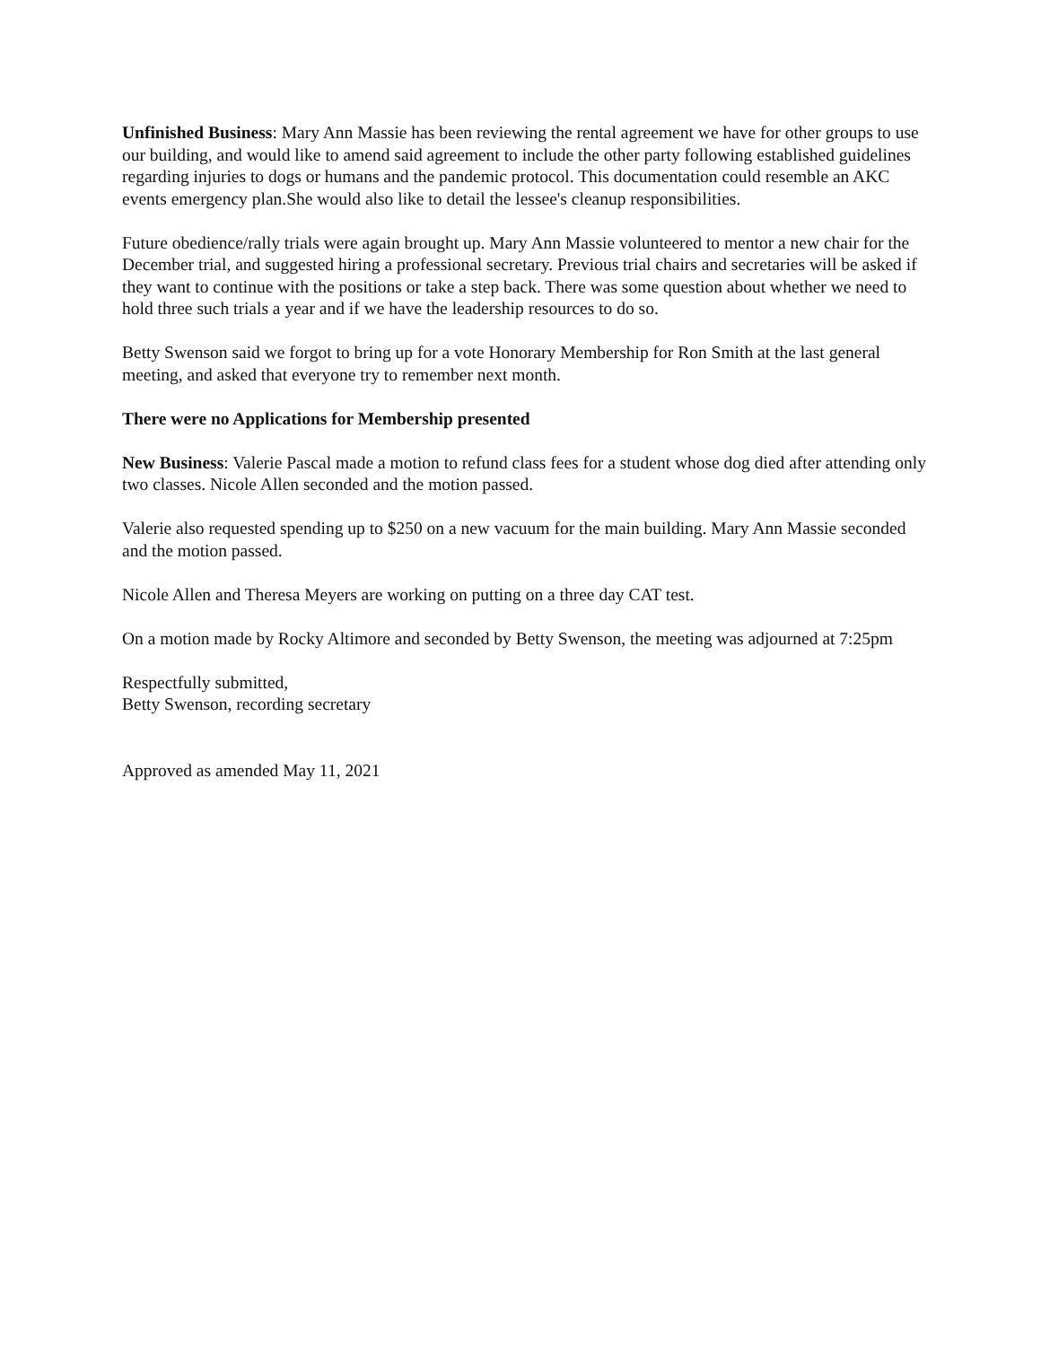Unfinished Business: Mary Ann Massie has been reviewing the rental agreement we have for other groups to use our building, and would like to amend said agreement to include the other party following established guidelines regarding injuries to dogs or humans and the pandemic protocol. This documentation could resemble an AKC events emergency plan.She would also like to detail the lessee's cleanup responsibilities.
Future obedience/rally trials were again brought up. Mary Ann Massie volunteered to mentor a new chair for the December trial, and suggested hiring a professional secretary. Previous trial chairs and secretaries will be asked if they want to continue with the positions or take a step back. There was some question about whether we need to hold three such trials a year and if we have the leadership resources to do so.
Betty Swenson said we forgot to bring up for a vote Honorary Membership for Ron Smith at the last general meeting, and asked that everyone try to remember next month.
There were no Applications for Membership presented
New Business: Valerie Pascal made a motion to refund class fees for a student whose dog died after attending only two classes. Nicole Allen seconded and the motion passed.
Valerie also requested spending up to $250 on a new vacuum for the main building. Mary Ann Massie seconded and the motion passed.
Nicole Allen and Theresa Meyers are working on putting on a three day CAT test.
On a motion made by Rocky Altimore and seconded by Betty Swenson, the meeting was adjourned at 7:25pm
Respectfully submitted,
Betty Swenson, recording secretary
Approved as amended May 11, 2021